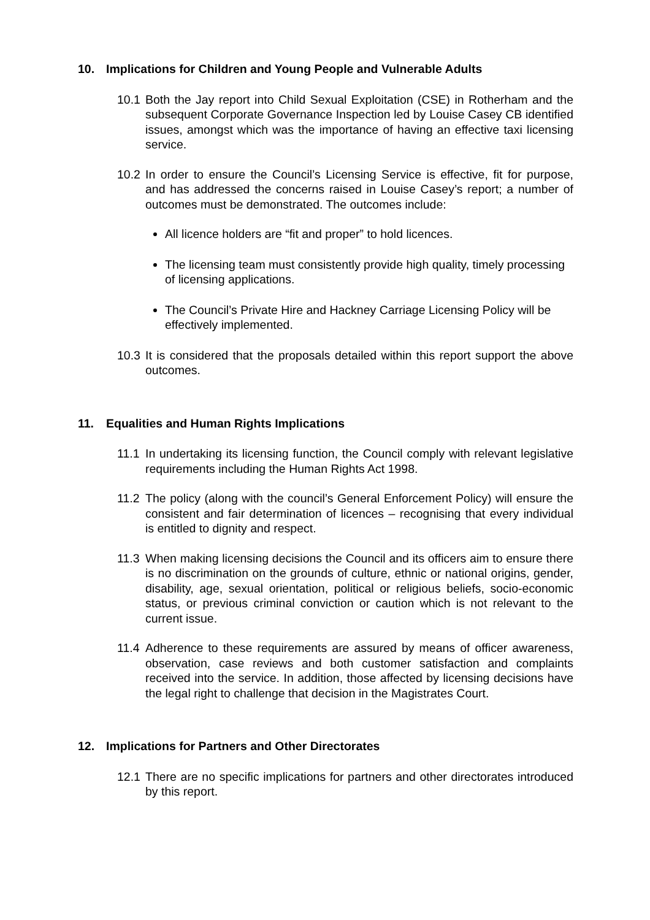10. Implications for Children and Young People and Vulnerable Adults
10.1 Both the Jay report into Child Sexual Exploitation (CSE) in Rotherham and the subsequent Corporate Governance Inspection led by Louise Casey CB identified issues, amongst which was the importance of having an effective taxi licensing service.
10.2 In order to ensure the Council’s Licensing Service is effective, fit for purpose, and has addressed the concerns raised in Louise Casey’s report; a number of outcomes must be demonstrated. The outcomes include:
All licence holders are “fit and proper” to hold licences.
The licensing team must consistently provide high quality, timely processing of licensing applications.
The Council’s Private Hire and Hackney Carriage Licensing Policy will be effectively implemented.
10.3 It is considered that the proposals detailed within this report support the above outcomes.
11. Equalities and Human Rights Implications
11.1 In undertaking its licensing function, the Council comply with relevant legislative requirements including the Human Rights Act 1998.
11.2 The policy (along with the council’s General Enforcement Policy) will ensure the consistent and fair determination of licences – recognising that every individual is entitled to dignity and respect.
11.3 When making licensing decisions the Council and its officers aim to ensure there is no discrimination on the grounds of culture, ethnic or national origins, gender, disability, age, sexual orientation, political or religious beliefs, socio-economic status, or previous criminal conviction or caution which is not relevant to the current issue.
11.4 Adherence to these requirements are assured by means of officer awareness, observation, case reviews and both customer satisfaction and complaints received into the service. In addition, those affected by licensing decisions have the legal right to challenge that decision in the Magistrates Court.
12. Implications for Partners and Other Directorates
12.1 There are no specific implications for partners and other directorates introduced by this report.